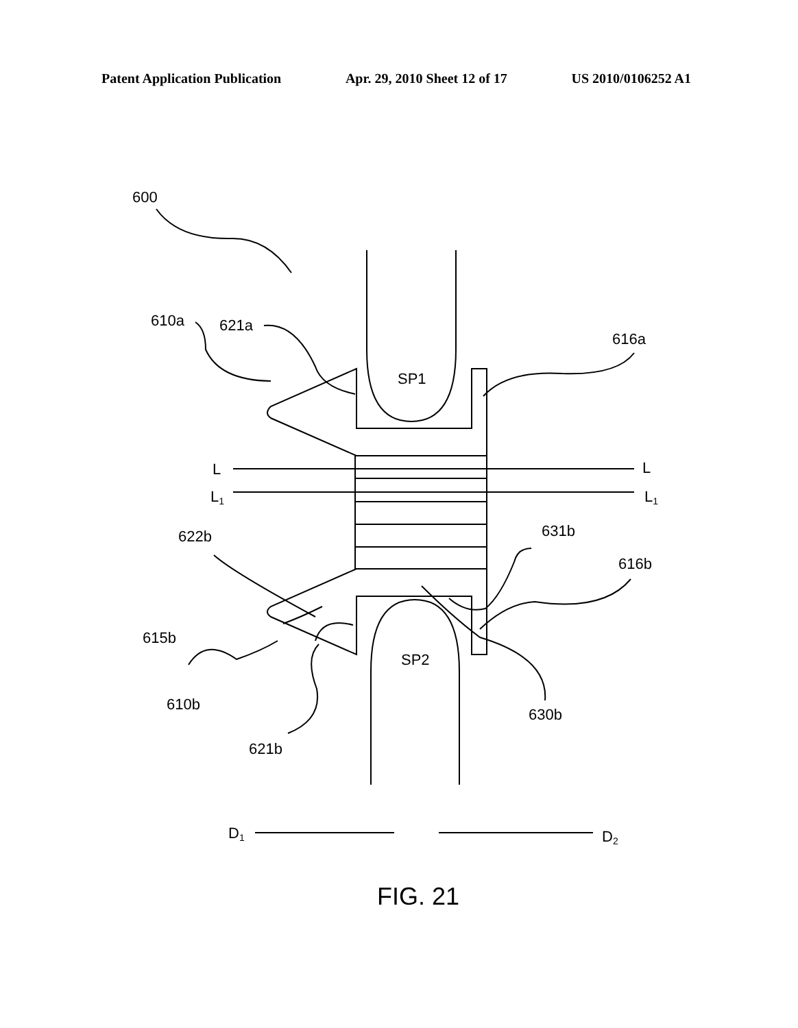Patent Application Publication Apr. 29, 2010 Sheet 12 of 17 US 2010/0106252 A1
600
610a
621a
616a
SP1
L
L
L1
L1
622b
631b
616b
615b
SP2
610b
630b
621b
D1
D2
FIG. 21